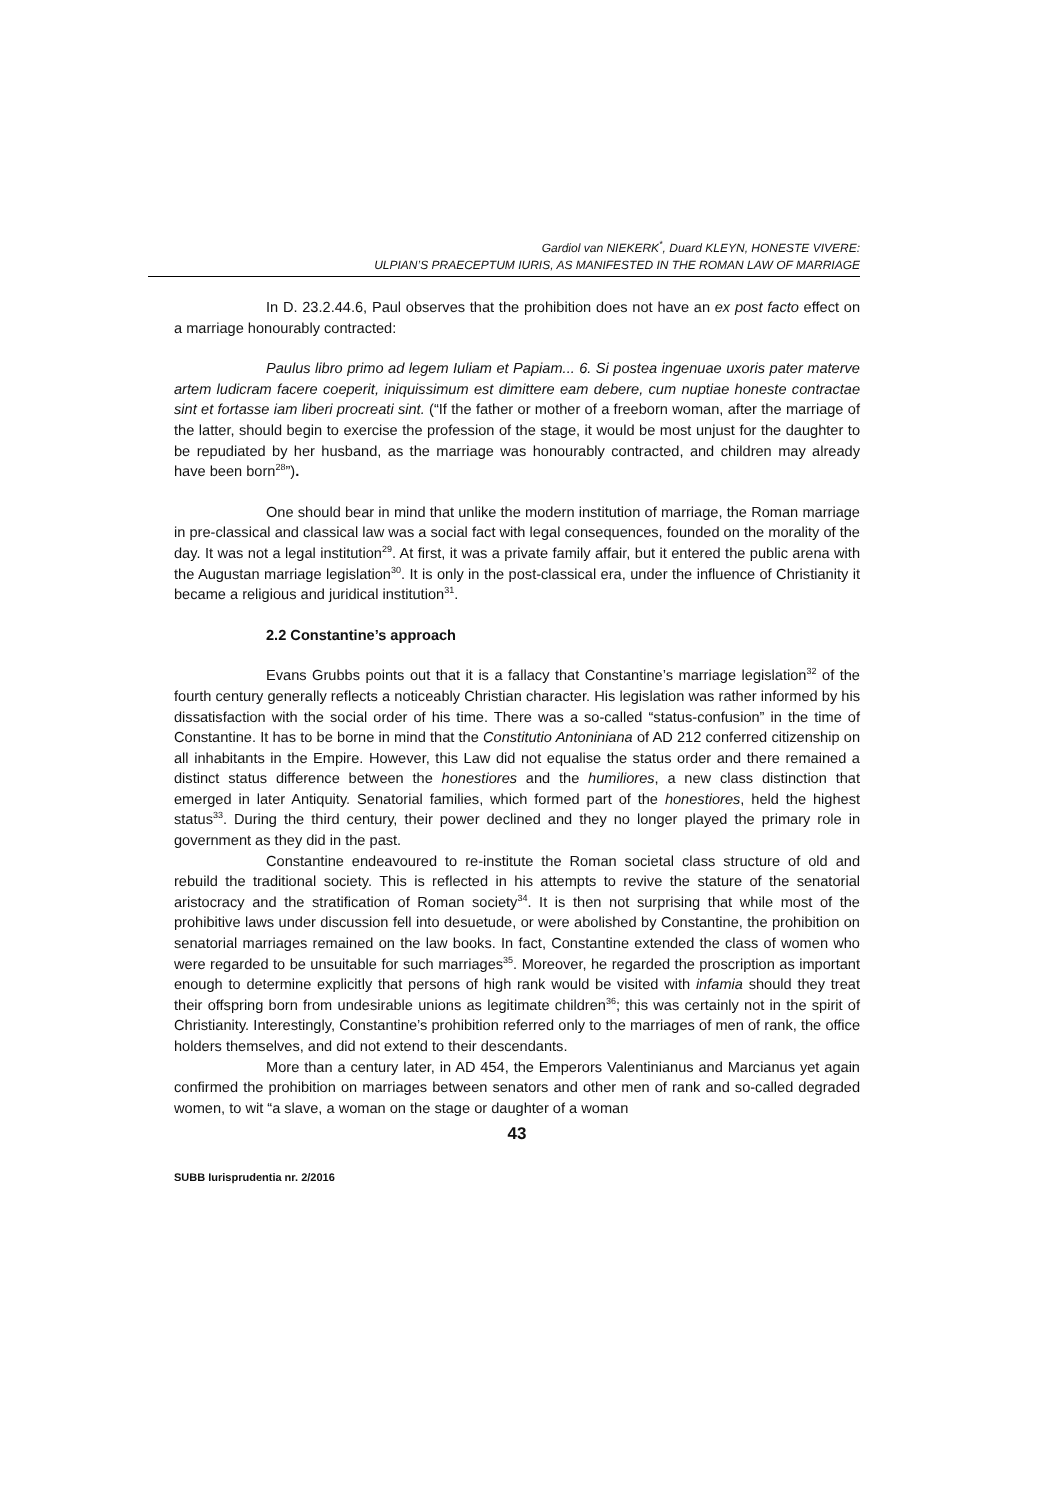Gardiol van NIEKERK<sup>*</sup>, Duard KLEYN, HONESTE VIVERE:
ULPIAN’S PRAECEPTUM IURIS, AS MANIFESTED IN THE ROMAN LAW OF MARRIAGE
In D. 23.2.44.6, Paul observes that the prohibition does not have an ex post facto effect on a marriage honourably contracted:
Paulus libro primo ad legem Iuliam et Papiam... 6. Si postea ingenuae uxoris pater materve artem ludicram facere coeperit, iniquissimum est dimittere eam debere, cum nuptiae honeste contractae sint et fortasse iam liberi procreati sint. (“If the father or mother of a freeborn woman, after the marriage of the latter, should begin to exercise the profession of the stage, it would be most unjust for the daughter to be repudiated by her husband, as the marriage was honourably contracted, and children may already have been born<sup>28</sup>”).
One should bear in mind that unlike the modern institution of marriage, the Roman marriage in pre-classical and classical law was a social fact with legal consequences, founded on the morality of the day. It was not a legal institution<sup>29</sup>. At first, it was a private family affair, but it entered the public arena with the Augustan marriage legislation<sup>30</sup>. It is only in the post-classical era, under the influence of Christianity it became a religious and juridical institution<sup>31</sup>.
2.2 Constantine’s approach
Evans Grubbs points out that it is a fallacy that Constantine’s marriage legislation<sup>32</sup> of the fourth century generally reflects a noticeably Christian character. His legislation was rather informed by his dissatisfaction with the social order of his time. There was a so-called “status-confusion” in the time of Constantine. It has to be borne in mind that the Constitutio Antoniniana of AD 212 conferred citizenship on all inhabitants in the Empire. However, this Law did not equalise the status order and there remained a distinct status difference between the honestiores and the humiliores, a new class distinction that emerged in later Antiquity. Senatorial families, which formed part of the honestiores, held the highest status<sup>33</sup>. During the third century, their power declined and they no longer played the primary role in government as they did in the past.
Constantine endeavoured to re-institute the Roman societal class structure of old and rebuild the traditional society. This is reflected in his attempts to revive the stature of the senatorial aristocracy and the stratification of Roman society<sup>34</sup>. It is then not surprising that while most of the prohibitive laws under discussion fell into desuetude, or were abolished by Constantine, the prohibition on senatorial marriages remained on the law books. In fact, Constantine extended the class of women who were regarded to be unsuitable for such marriages<sup>35</sup>. Moreover, he regarded the proscription as important enough to determine explicitly that persons of high rank would be visited with infamia should they treat their offspring born from undesirable unions as legitimate children<sup>36</sup>; this was certainly not in the spirit of Christianity. Interestingly, Constantine’s prohibition referred only to the marriages of men of rank, the office holders themselves, and did not extend to their descendants.
More than a century later, in AD 454, the Emperors Valentinianus and Marcianus yet again confirmed the prohibition on marriages between senators and other men of rank and so-called degraded women, to wit “a slave, a woman on the stage or daughter of a woman
43
SUBB Iurisprudentia nr. 2/2016